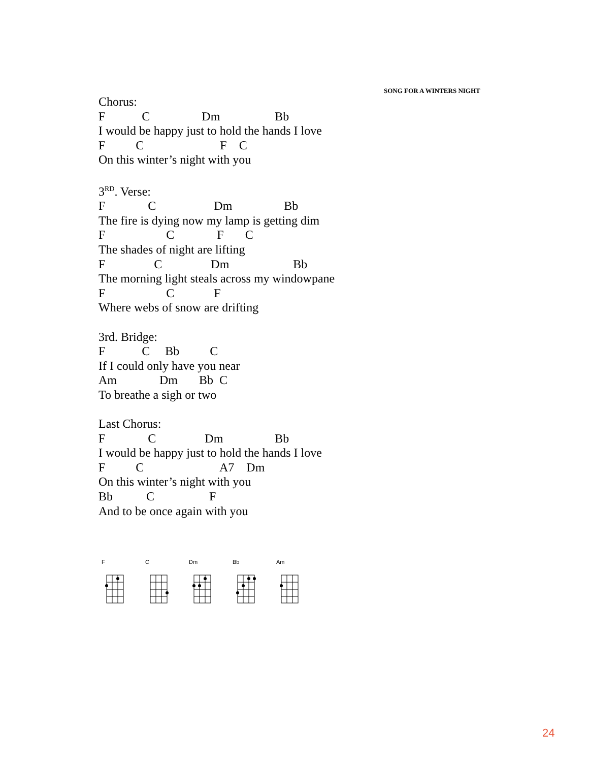SONG FOR A WINTERS NIGHT
Chorus:
F            C                 Dm                  Bb
I would be happy just to hold the hands I love
F          C                         F    C
On this winter’s night with you

3RD. Verse:
F              C                   Dm                 Bb
The fire is dying now my lamp is getting dim
F                    C              F       C
The shades of night are lifting
F                C                Dm                     Bb
The morning light steals across my windowpane
F                    C             F
Where webs of snow are drifting

3rd. Bridge:
F            C     Bb          C
If I could only have you near
Am              Dm       Bb  C
To breathe a sigh or two

Last Chorus:
F              C                Dm                 Bb
I would be happy just to hold the hands I love
F          C                         A7    Dm
On this winter’s night with you
Bb           C                  F
And to be once again with you
F C Dm Bb Am
24